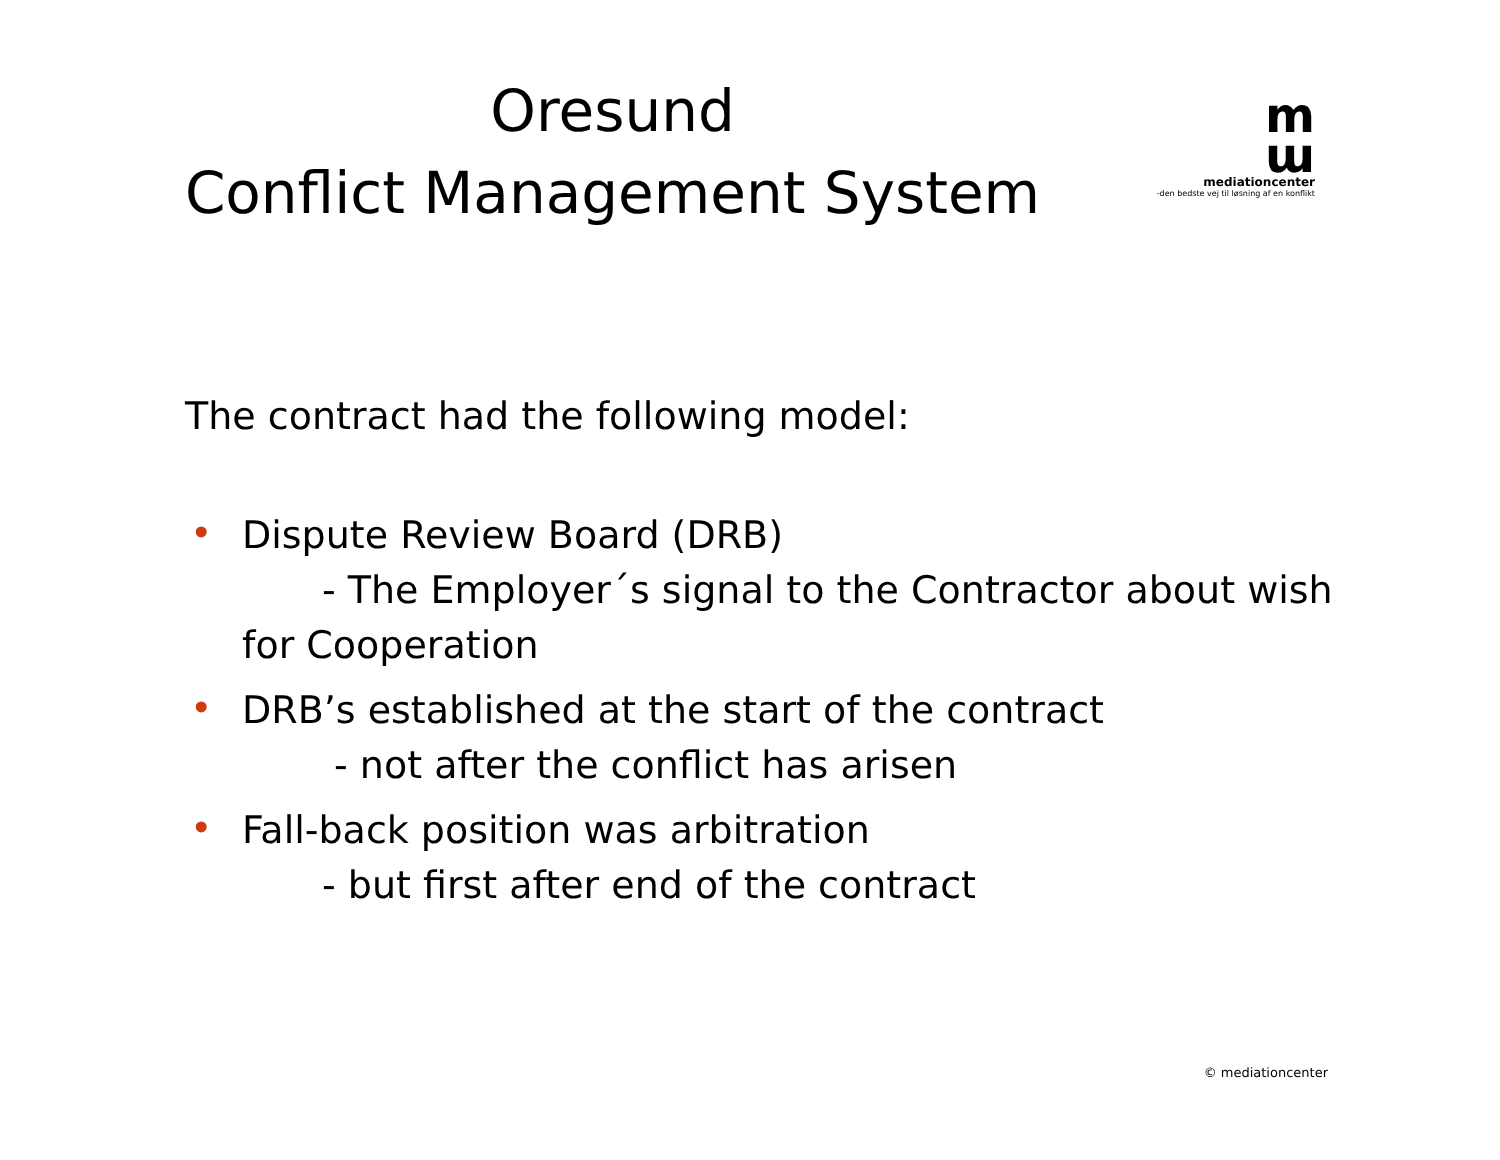Oresund
Conflict Management System
m
ɯ
mediationcenter
-den bedste vej til løsning af en konflikt
The contract had the following model:
• Dispute Review Board (DRB)
- The Employer´s signal to the Contractor about wish
for Cooperation
• DRB’s established at the start of the contract
- not after the conflict has arisen
• Fall-back position was arbitration
- but first after end of the contract
© mediationcenter